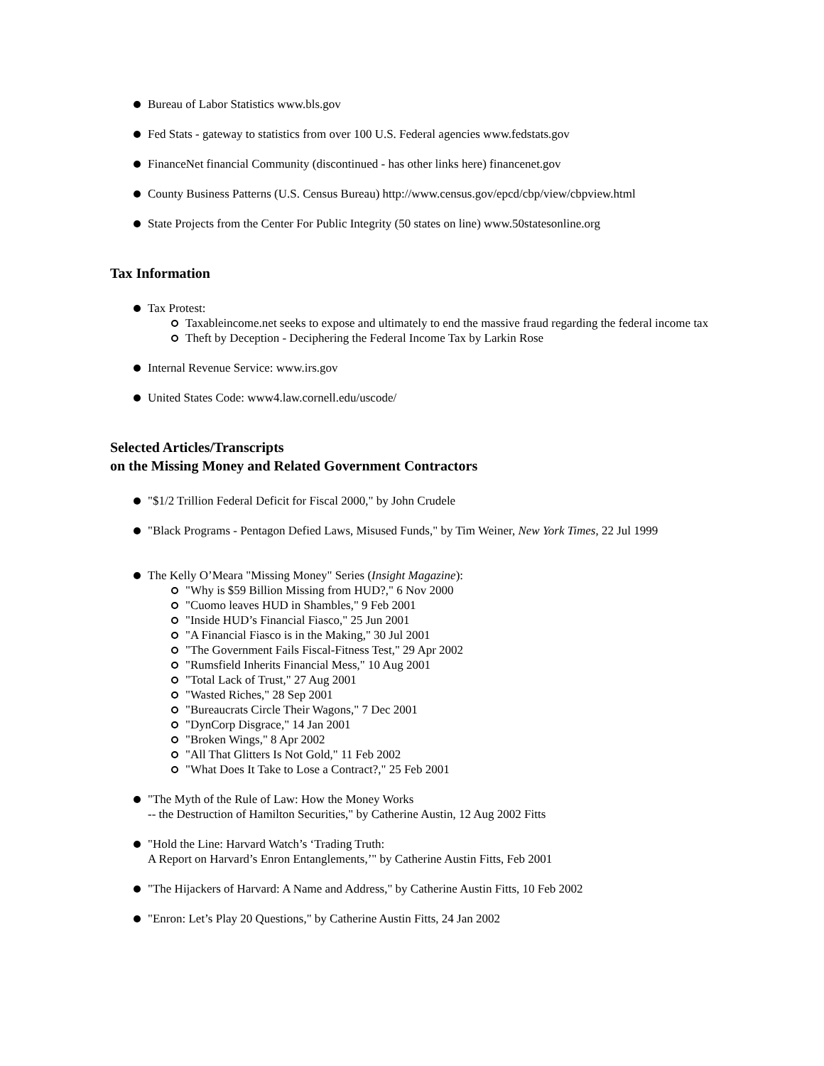Bureau of Labor Statistics www.bls.gov
Fed Stats - gateway to statistics from over 100 U.S. Federal agencies www.fedstats.gov
FinanceNet financial Community (discontinued - has other links here) financenet.gov
County Business Patterns (U.S. Census Bureau) http://www.census.gov/epcd/cbp/view/cbpview.html
State Projects from the Center For Public Integrity (50 states on line) www.50statesonline.org
Tax Information
Tax Protest:
Taxableincome.net seeks to expose and ultimately to end the massive fraud regarding the federal income tax
Theft by Deception - Deciphering the Federal Income Tax by Larkin Rose
Internal Revenue Service: www.irs.gov
United States Code: www4.law.cornell.edu/uscode/
Selected Articles/Transcripts
on the Missing Money and Related Government Contractors
"$1/2 Trillion Federal Deficit for Fiscal 2000," by John Crudele
"Black Programs - Pentagon Defied Laws, Misused Funds," by Tim Weiner, New York Times, 22 Jul 1999
The Kelly O’Meara "Missing Money" Series (Insight Magazine):
"Why is $59 Billion Missing from HUD?," 6 Nov 2000
"Cuomo leaves HUD in Shambles," 9 Feb 2001
"Inside HUD’s Financial Fiasco," 25 Jun 2001
"A Financial Fiasco is in the Making," 30 Jul 2001
"The Government Fails Fiscal-Fitness Test," 29 Apr 2002
"Rumsfield Inherits Financial Mess," 10 Aug 2001
"Total Lack of Trust," 27 Aug 2001
"Wasted Riches," 28 Sep 2001
"Bureaucrats Circle Their Wagons," 7 Dec 2001
"DynCorp Disgrace," 14 Jan 2001
"Broken Wings," 8 Apr 2002
"All That Glitters Is Not Gold," 11 Feb 2002
"What Does It Take to Lose a Contract?," 25 Feb 2001
"The Myth of the Rule of Law: How the Money Works
-- the Destruction of Hamilton Securities," by Catherine Austin, 12 Aug 2002 Fitts
"Hold the Line: Harvard Watch’s ‘Trading Truth:
A Report on Harvard’s Enron Entanglements,’" by Catherine Austin Fitts, Feb 2001
"The Hijackers of Harvard: A Name and Address," by Catherine Austin Fitts, 10 Feb 2002
"Enron: Let’s Play 20 Questions," by Catherine Austin Fitts, 24 Jan 2002